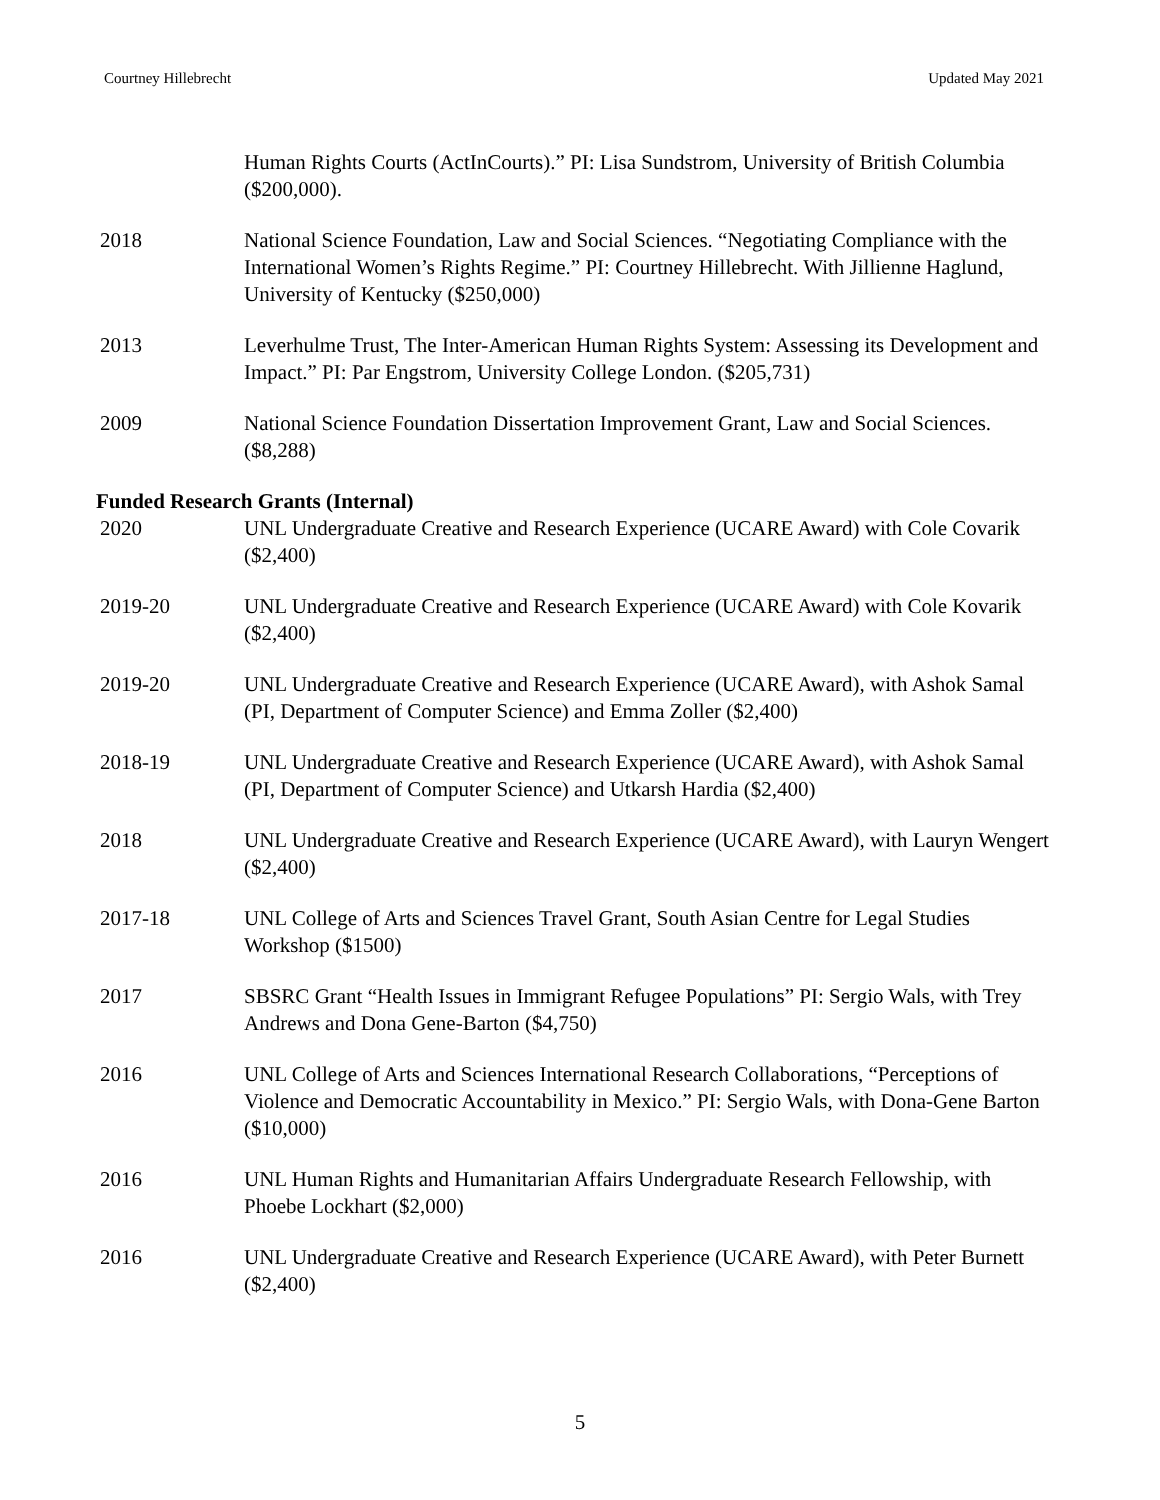Courtney Hillebrecht Updated May 2021
Human Rights Courts (ActInCourts).” PI: Lisa Sundstrom, University of British Columbia ($200,000).
2018 National Science Foundation, Law and Social Sciences. “Negotiating Compliance with the International Women’s Rights Regime.” PI: Courtney Hillebrecht. With Jillienne Haglund, University of Kentucky ($250,000)
2013 Leverhulme Trust, The Inter-American Human Rights System: Assessing its Development and Impact.” PI: Par Engstrom, University College London. ($205,731)
2009 National Science Foundation Dissertation Improvement Grant, Law and Social Sciences. ($8,288)
Funded Research Grants (Internal)
2020 UNL Undergraduate Creative and Research Experience (UCARE Award) with Cole Covarik ($2,400)
2019-20 UNL Undergraduate Creative and Research Experience (UCARE Award) with Cole Kovarik ($2,400)
2019-20 UNL Undergraduate Creative and Research Experience (UCARE Award), with Ashok Samal (PI, Department of Computer Science) and Emma Zoller ($2,400)
2018-19 UNL Undergraduate Creative and Research Experience (UCARE Award), with Ashok Samal (PI, Department of Computer Science) and Utkarsh Hardia ($2,400)
2018 UNL Undergraduate Creative and Research Experience (UCARE Award), with Lauryn Wengert ($2,400)
2017-18 UNL College of Arts and Sciences Travel Grant, South Asian Centre for Legal Studies Workshop ($1500)
2017 SBSRC Grant “Health Issues in Immigrant Refugee Populations” PI: Sergio Wals, with Trey Andrews and Dona Gene-Barton ($4,750)
2016 UNL College of Arts and Sciences International Research Collaborations, “Perceptions of Violence and Democratic Accountability in Mexico.” PI: Sergio Wals, with Dona-Gene Barton ($10,000)
2016 UNL Human Rights and Humanitarian Affairs Undergraduate Research Fellowship, with Phoebe Lockhart ($2,000)
2016 UNL Undergraduate Creative and Research Experience (UCARE Award), with Peter Burnett ($2,400)
5